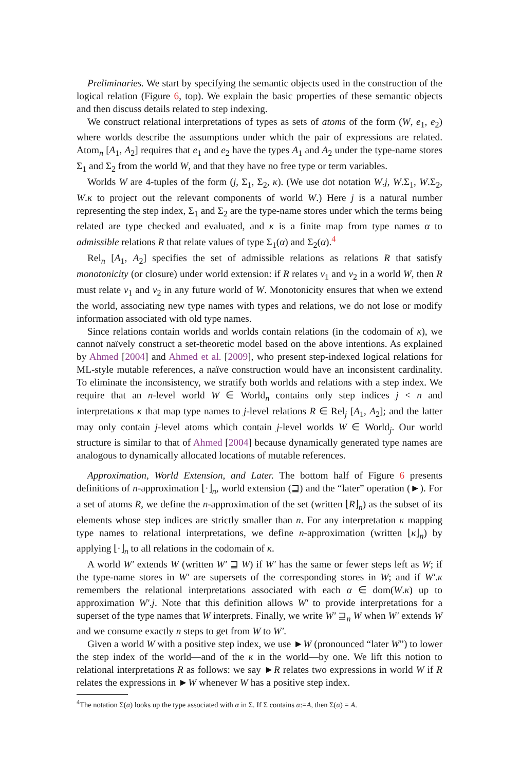Preliminaries. We start by specifying the semantic objects used in the construction of the logical relation (Figure 6, top). We explain the basic properties of these semantic objects and then discuss details related to step indexing.
We construct relational interpretations of types as sets of atoms of the form (W, e<sub>1</sub>, e<sub>2</sub>) where worlds describe the assumptions under which the pair of expressions are related. Atom<sub>n</sub> [A<sub>1</sub>, A<sub>2</sub>] requires that e<sub>1</sub> and e<sub>2</sub> have the types A<sub>1</sub> and A<sub>2</sub> under the type-name stores Σ<sub>1</sub> and Σ<sub>2</sub> from the world W, and that they have no free type or term variables.
Worlds W are 4-tuples of the form (j, Σ<sub>1</sub>, Σ<sub>2</sub>, κ). (We use dot notation W.j, W.Σ<sub>1</sub>, W.Σ<sub>2</sub>, W.κ to project out the relevant components of world W.) Here j is a natural number representing the step index, Σ<sub>1</sub> and Σ<sub>2</sub> are the type-name stores under which the terms being related are type checked and evaluated, and κ is a finite map from type names α to admissible relations R that relate values of type Σ<sub>1</sub>(α) and Σ<sub>2</sub>(α).<sup>4</sup>
Rel<sub>n</sub> [A<sub>1</sub>, A<sub>2</sub>] specifies the set of admissible relations as relations R that satisfy monotonicity (or closure) under world extension: if R relates v<sub>1</sub> and v<sub>2</sub> in a world W, then R must relate v<sub>1</sub> and v<sub>2</sub> in any future world of W. Monotonicity ensures that when we extend the world, associating new type names with types and relations, we do not lose or modify information associated with old type names.
Since relations contain worlds and worlds contain relations (in the codomain of κ), we cannot naïvely construct a set-theoretic model based on the above intentions. As explained by Ahmed [2004] and Ahmed et al. [2009], who present step-indexed logical relations for ML-style mutable references, a naïve construction would have an inconsistent cardinality. To eliminate the inconsistency, we stratify both worlds and relations with a step index. We require that an n-level world W ∈ World<sub>n</sub> contains only step indices j < n and interpretations κ that map type names to j-level relations R ∈ Rel<sub>j</sub> [A<sub>1</sub>, A<sub>2</sub>]; and the latter may only contain j-level atoms which contain j-level worlds W ∈ World<sub>j</sub>. Our world structure is similar to that of Ahmed [2004] because dynamically generated type names are analogous to dynamically allocated locations of mutable references.
Approximation, World Extension, and Later. The bottom half of Figure 6 presents definitions of n-approximation ⌊·⌋<sub>n</sub>, world extension (⊒) and the “later” operation (►). For a set of atoms R, we define the n-approximation of the set (written ⌊R⌋<sub>n</sub>) as the subset of its elements whose step indices are strictly smaller than n. For any interpretation κ mapping type names to relational interpretations, we define n-approximation (written ⌊κ⌋<sub>n</sub>) by applying ⌊·⌋<sub>n</sub> to all relations in the codomain of κ.
A world W′ extends W (written W′ ⊒ W) if W′ has the same or fewer steps left as W; if the type-name stores in W′ are supersets of the corresponding stores in W; and if W′.κ remembers the relational interpretations associated with each α ∈ dom(W.κ) up to approximation W′.j. Note that this definition allows W′ to provide interpretations for a superset of the type names that W interprets. Finally, we write W′ ⊒<sub>n</sub> W when W′ extends W and we consume exactly n steps to get from W to W′.
Given a world W with a positive step index, we use ►W (pronounced “later W”) to lower the step index of the world—and of the κ in the world—by one. We lift this notion to relational interpretations R as follows: we say ►R relates two expressions in world W if R relates the expressions in ►W whenever W has a positive step index.
<sup>4</sup> The notation Σ(α) looks up the type associated with α in Σ. If Σ contains α:=A, then Σ(α) = A.